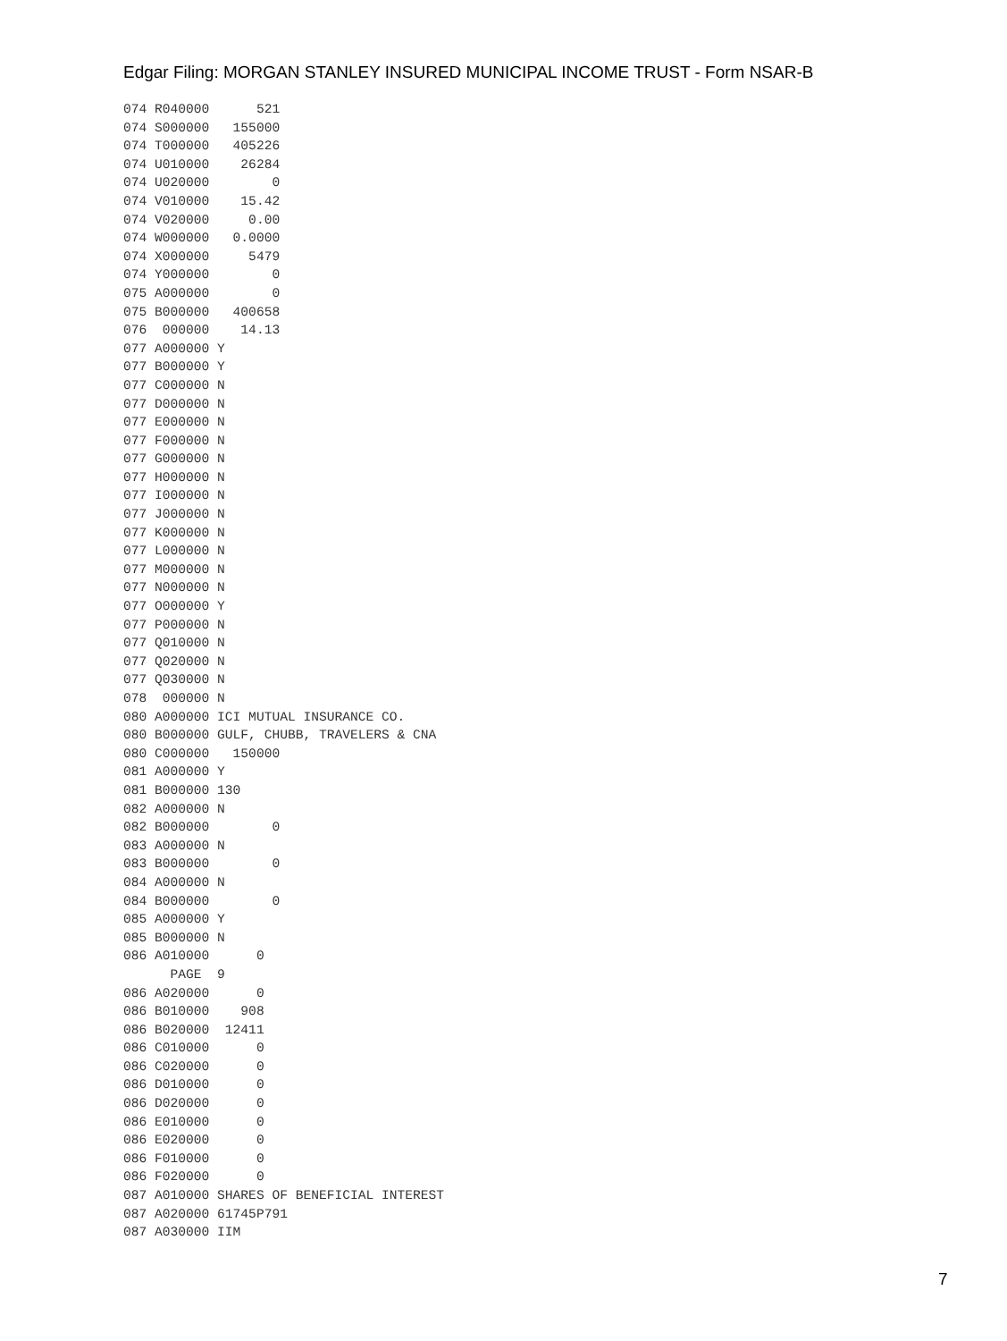Edgar Filing: MORGAN STANLEY INSURED MUNICIPAL INCOME TRUST - Form NSAR-B
074 R040000      521
074 S000000   155000
074 T000000   405226
074 U010000    26284
074 U020000        0
074 V010000    15.42
074 V020000     0.00
074 W000000   0.0000
074 X000000     5479
074 Y000000        0
075 A000000        0
075 B000000   400658
076  000000    14.13
077 A000000 Y
077 B000000 Y
077 C000000 N
077 D000000 N
077 E000000 N
077 F000000 N
077 G000000 N
077 H000000 N
077 I000000 N
077 J000000 N
077 K000000 N
077 L000000 N
077 M000000 N
077 N000000 N
077 O000000 Y
077 P000000 N
077 Q010000 N
077 Q020000 N
077 Q030000 N
078  000000 N
080 A000000 ICI MUTUAL INSURANCE CO.
080 B000000 GULF, CHUBB, TRAVELERS & CNA
080 C000000   150000
081 A000000 Y
081 B000000 130
082 A000000 N
082 B000000        0
083 A000000 N
083 B000000        0
084 A000000 N
084 B000000        0
085 A000000 Y
085 B000000 N
086 A010000      0
      PAGE  9
086 A020000      0
086 B010000    908
086 B020000  12411
086 C010000      0
086 C020000      0
086 D010000      0
086 D020000      0
086 E010000      0
086 E020000      0
086 F010000      0
086 F020000      0
087 A010000 SHARES OF BENEFICIAL INTEREST
087 A020000 61745P791
087 A030000 IIM
7